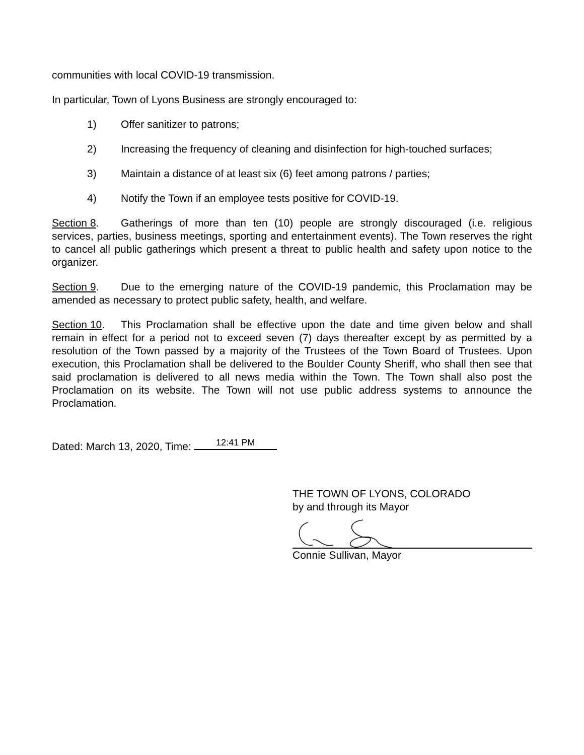communities with local COVID-19 transmission.
In particular, Town of Lyons Business are strongly encouraged to:
1) Offer sanitizer to patrons;
2) Increasing the frequency of cleaning and disinfection for high-touched surfaces;
3) Maintain a distance of at least six (6) feet among patrons / parties;
4) Notify the Town if an employee tests positive for COVID-19.
Section 8. Gatherings of more than ten (10) people are strongly discouraged (i.e. religious services, parties, business meetings, sporting and entertainment events). The Town reserves the right to cancel all public gatherings which present a threat to public health and safety upon notice to the organizer.
Section 9. Due to the emerging nature of the COVID-19 pandemic, this Proclamation may be amended as necessary to protect public safety, health, and welfare.
Section 10. This Proclamation shall be effective upon the date and time given below and shall remain in effect for a period not to exceed seven (7) days thereafter except by as permitted by a resolution of the Town passed by a majority of the Trustees of the Town Board of Trustees. Upon execution, this Proclamation shall be delivered to the Boulder County Sheriff, who shall then see that said proclamation is delivered to all news media within the Town. The Town shall also post the Proclamation on its website. The Town will not use public address systems to announce the Proclamation.
Dated: March 13, 2020, Time: 12:41 PM
THE TOWN OF LYONS, COLORADO
by and through its Mayor
Connie Sullivan, Mayor